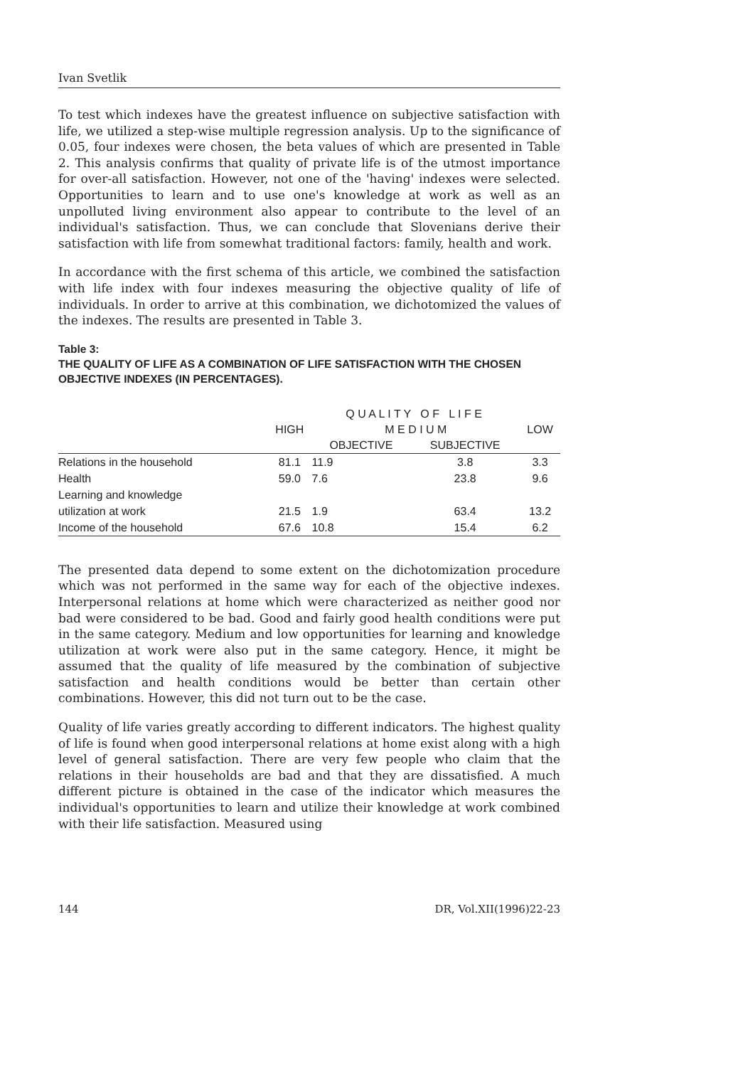Ivan Svetlik
To test which indexes have the greatest influence on subjective satisfaction with life, we utilized a step-wise multiple regression analysis. Up to the significance of 0.05, four indexes were chosen, the beta values of which are presented in Table 2. This analysis confirms that quality of private life is of the utmost importance for over-all satisfaction. However, not one of the 'having' indexes were selected. Opportunities to learn and to use one's knowledge at work as well as an unpolluted living environment also appear to contribute to the level of an individual's satisfaction. Thus, we can conclude that Slovenians derive their satisfaction with life from somewhat traditional factors: family, health and work.
In accordance with the first schema of this article, we combined the satisfaction with life index with four indexes measuring the objective quality of life of individuals. In order to arrive at this combination, we dichotomized the values of the indexes. The results are presented in Table 3.
Table 3:
THE QUALITY OF LIFE AS A COMBINATION OF LIFE SATISFACTION WITH THE CHOSEN OBJECTIVE INDEXES (IN PERCENTAGES).
| | Q U A L I T Y O F L I F E | | | |
| --- | --- | --- | --- | --- |
| | HIGH | M E D I U M | | LOW |
| | | OBJECTIVE | SUBJECTIVE | |
| Relations in the household | 81.1 | 11.9 | 3.8 | 3.3 |
| Health | 59.0 | 7.6 | 23.8 | 9.6 |
| Learning and knowledge utilization at work | 21.5 | 1.9 | 63.4 | 13.2 |
| Income of the household | 67.6 | 10.8 | 15.4 | 6.2 |
The presented data depend to some extent on the dichotomization procedure which was not performed in the same way for each of the objective indexes. Interpersonal relations at home which were characterized as neither good nor bad were considered to be bad. Good and fairly good health conditions were put in the same category. Medium and low opportunities for learning and knowledge utilization at work were also put in the same category. Hence, it might be assumed that the quality of life measured by the combination of subjective satisfaction and health conditions would be better than certain other combinations. However, this did not turn out to be the case.
Quality of life varies greatly according to different indicators. The highest quality of life is found when good interpersonal relations at home exist along with a high level of general satisfaction. There are very few people who claim that the relations in their households are bad and that they are dissatisfied. A much different picture is obtained in the case of the indicator which measures the individual's opportunities to learn and utilize their knowledge at work combined with their life satisfaction. Measured using
144 DR, Vol.XII(1996)22-23